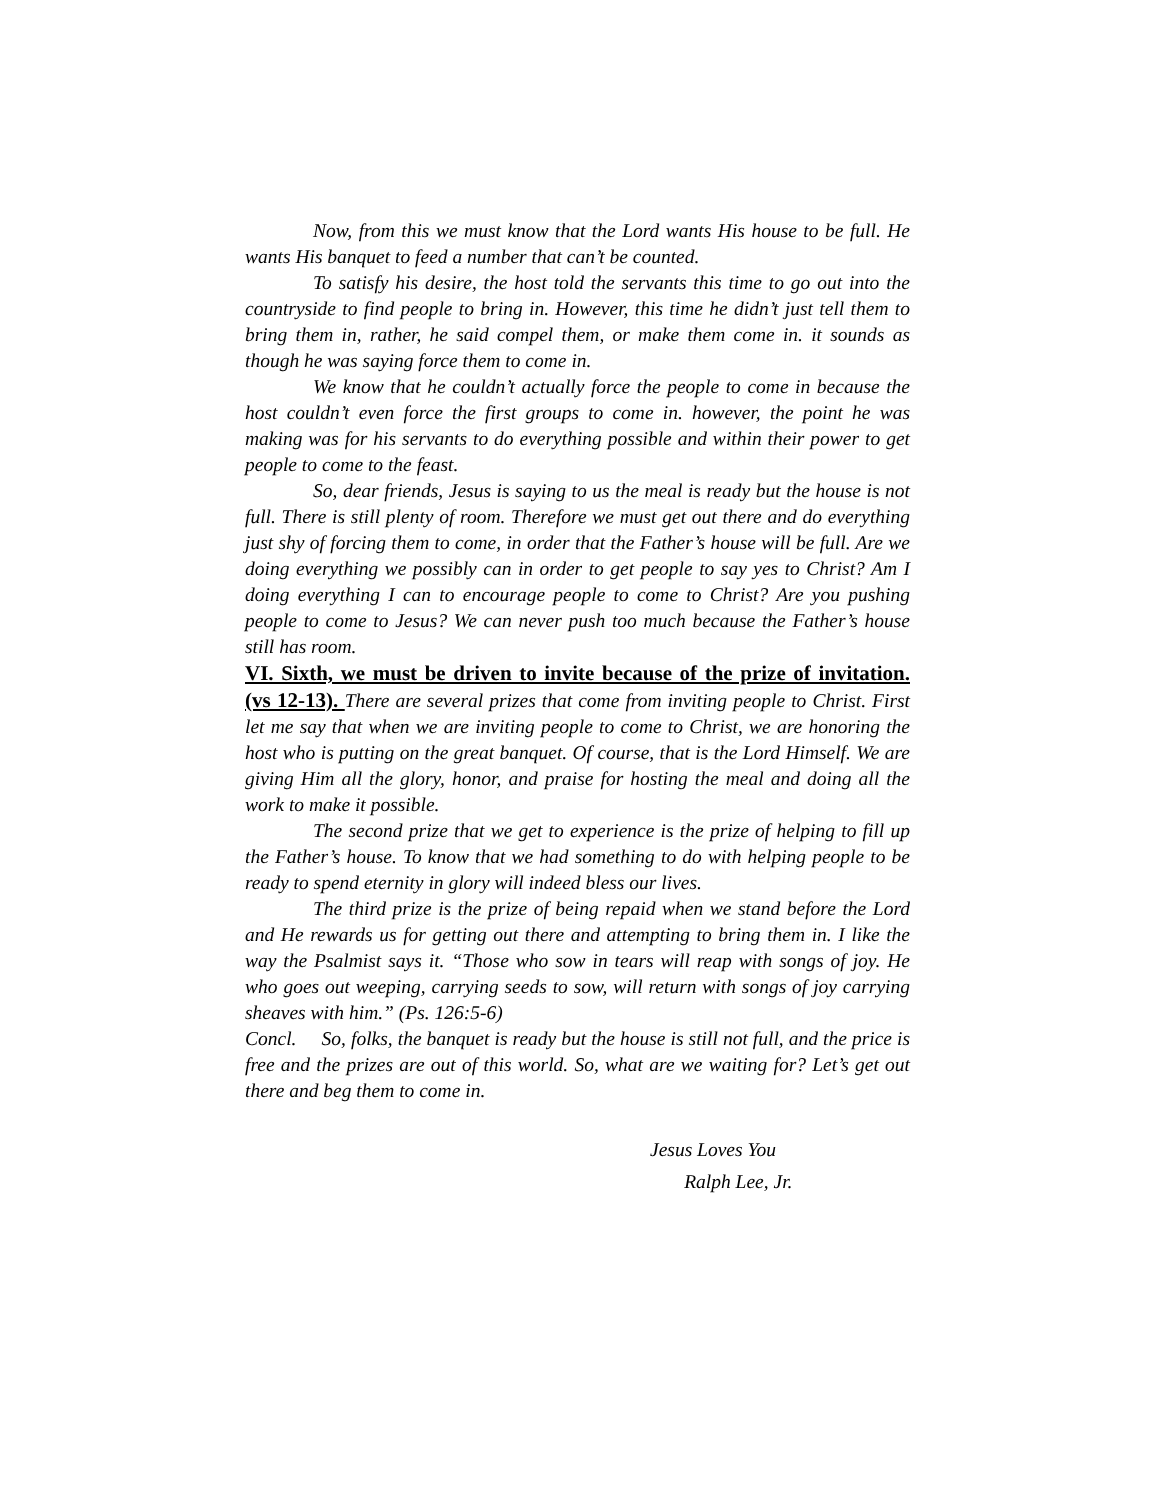Now, from this we must know that the Lord wants His house to be full. He wants His banquet to feed a number that can’t be counted.
To satisfy his desire, the host told the servants this time to go out into the countryside to find people to bring in. However, this time he didn’t just tell them to bring them in, rather, he said compel them, or make them come in. it sounds as though he was saying force them to come in.
We know that he couldn’t actually force the people to come in because the host couldn’t even force the first groups to come in. however, the point he was making was for his servants to do everything possible and within their power to get people to come to the feast.
So, dear friends, Jesus is saying to us the meal is ready but the house is not full. There is still plenty of room. Therefore we must get out there and do everything just shy of forcing them to come, in order that the Father’s house will be full. Are we doing everything we possibly can in order to get people to say yes to Christ? Am I doing everything I can to encourage people to come to Christ? Are you pushing people to come to Jesus? We can never push too much because the Father’s house still has room.
VI. Sixth, we must be driven to invite because of the prize of invitation. (vs 12-13). There are several prizes that come from inviting people to Christ. First let me say that when we are inviting people to come to Christ, we are honoring the host who is putting on the great banquet. Of course, that is the Lord Himself. We are giving Him all the glory, honor, and praise for hosting the meal and doing all the work to make it possible.
The second prize that we get to experience is the prize of helping to fill up the Father’s house. To know that we had something to do with helping people to be ready to spend eternity in glory will indeed bless our lives.
The third prize is the prize of being repaid when we stand before the Lord and He rewards us for getting out there and attempting to bring them in. I like the way the Psalmist says it. “Those who sow in tears will reap with songs of joy. He who goes out weeping, carrying seeds to sow, will return with songs of joy carrying sheaves with him.” (Ps. 126:5-6)
Concl. So, folks, the banquet is ready but the house is still not full, and the price is free and the prizes are out of this world. So, what are we waiting for? Let’s get out there and beg them to come in.
Jesus Loves You
Ralph Lee, Jr.